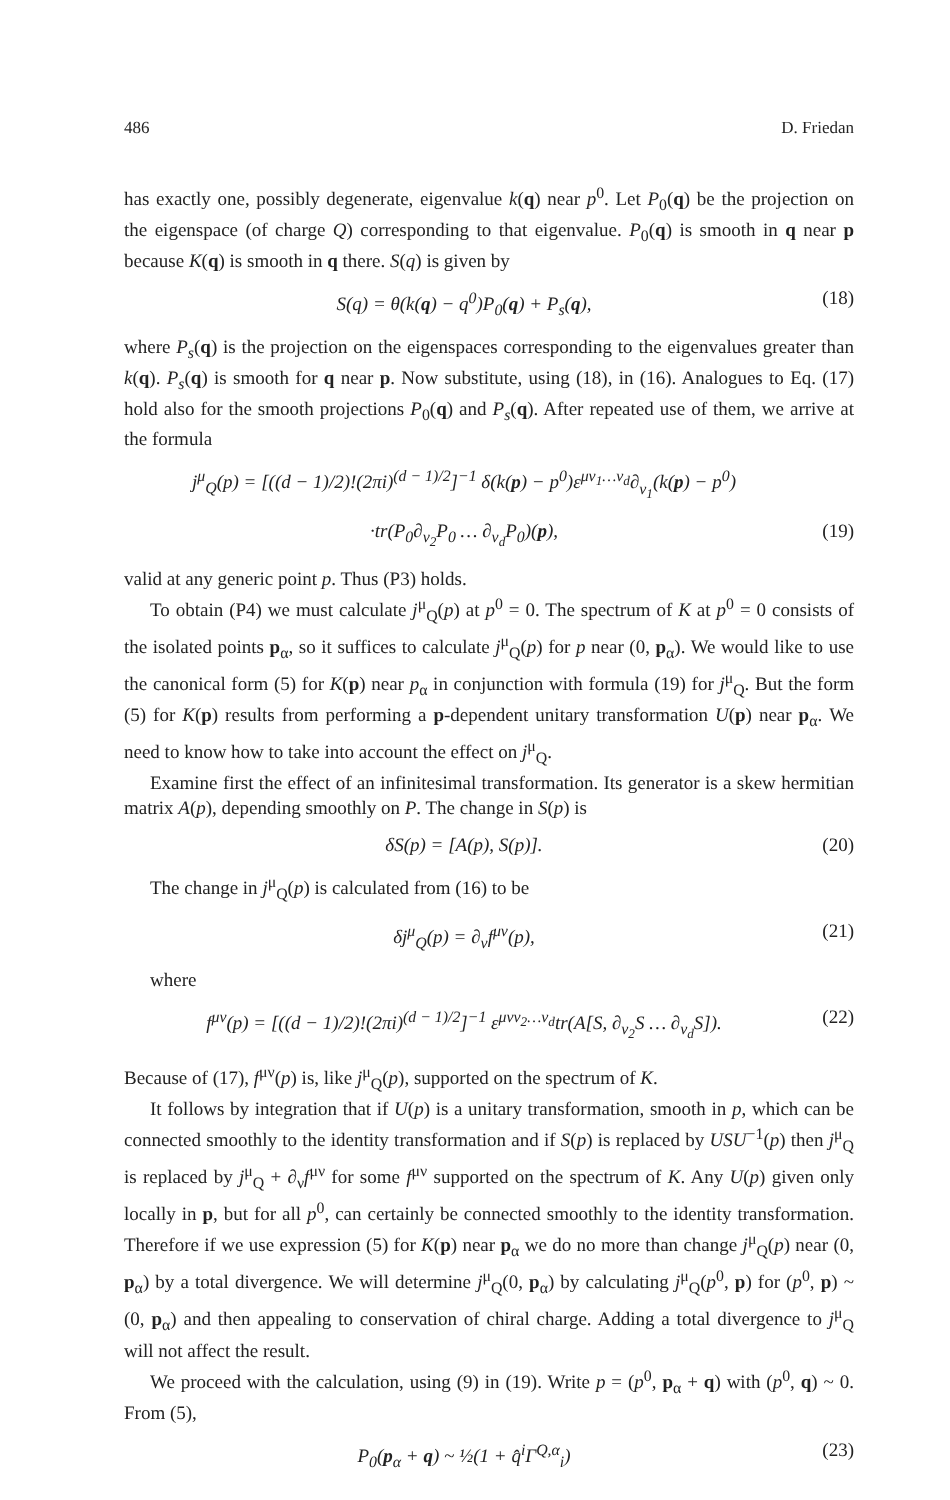486 D. Friedan
has exactly one, possibly degenerate, eigenvalue k(q) near p<sup>0</sup>. Let P<sub>0</sub>(q) be the projection on the eigenspace (of charge Q) corresponding to that eigenvalue. P<sub>0</sub>(q) is smooth in q near p because K(q) is smooth in q there. S(q) is given by
S(q) = θ(k(q) − q<sup>0</sup>)P<sub>0</sub>(q) + P<sub>s</sub>(q), (18)
where P<sub>s</sub>(q) is the projection on the eigenspaces corresponding to the eigenvalues greater than k(q). P<sub>s</sub>(q) is smooth for q near p. Now substitute, using (18), in (16). Analogues to Eq. (17) hold also for the smooth projections P<sub>0</sub>(q) and P<sub>s</sub>(q). After repeated use of them, we arrive at the formula
j<sup>μ</sup><sub>Q</sub>(p) = [((d − 1)/2)!(2πi)<sup>(d − 1)/2</sup>]<sup>−1</sup> δ(k(p) − p<sup>0</sup>)ε<sup>μν<sub>1</sub>…ν<sub>d</sub></sup>∂<sub>ν<sub>1</sub></sub>(k(p) − p<sup>0</sup>)
·tr(P<sub>0</sub>∂<sub>ν<sub>2</sub></sub>P<sub>0</sub> … ∂<sub>ν<sub>d</sub></sub>P<sub>0</sub>)(p), (19)
valid at any generic point p. Thus (P3) holds.
To obtain (P4) we must calculate j<sup>μ</sup><sub>Q</sub>(p) at p<sup>0</sup> = 0. The spectrum of K at p<sup>0</sup> = 0 consists of the isolated points p<sub>α</sub>, so it suffices to calculate j<sup>μ</sup><sub>Q</sub>(p) for p near (0, p<sub>α</sub>). We would like to use the canonical form (5) for K(p) near p<sub>α</sub> in conjunction with formula (19) for j<sup>μ</sup><sub>Q</sub>. But the form (5) for K(p) results from performing a p-dependent unitary transformation U(p) near p<sub>α</sub>. We need to know how to take into account the effect on j<sup>μ</sup><sub>Q</sub>.
Examine first the effect of an infinitesimal transformation. Its generator is a skew hermitian matrix A(p), depending smoothly on P. The change in S(p) is
δS(p) = [A(p), S(p)]. (20)
The change in j<sup>μ</sup><sub>Q</sub>(p) is calculated from (16) to be
δj<sup>μ</sup><sub>Q</sub>(p) = ∂<sub>ν</sub>f<sup>μν</sup>(p), (21)
where
f<sup>μν</sup>(p) = [((d − 1)/2)!(2πi)<sup>(d − 1)/2</sup>]<sup>−1</sup> ε<sup>μνν<sub>2</sub>…ν<sub>d</sub></sup>tr(A[S, ∂<sub>ν<sub>2</sub></sub>S … ∂<sub>ν<sub>d</sub></sub>S]). (22)
Because of (17), f<sup>μν</sup>(p) is, like j<sup>μ</sup><sub>Q</sub>(p), supported on the spectrum of K.
It follows by integration that if U(p) is a unitary transformation, smooth in p, which can be connected smoothly to the identity transformation and if S(p) is replaced by USU<sup>−1</sup>(p) then j<sup>μ</sup><sub>Q</sub> is replaced by j<sup>μ</sup><sub>Q</sub> + ∂<sub>ν</sub>f<sup>μν</sup> for some f<sup>μν</sup> supported on the spectrum of K. Any U(p) given only locally in p, but for all p<sup>0</sup>, can certainly be connected smoothly to the identity transformation. Therefore if we use expression (5) for K(p) near p<sub>α</sub> we do no more than change j<sup>μ</sup><sub>Q</sub>(p) near (0, p<sub>α</sub>) by a total divergence. We will determine j<sup>μ</sup><sub>Q</sub>(0, p<sub>α</sub>) by calculating j<sup>μ</sup><sub>Q</sub>(p<sup>0</sup>, p) for (p<sup>0</sup>, p) ~ (0, p<sub>α</sub>) and then appealing to conservation of chiral charge. Adding a total divergence to j<sup>μ</sup><sub>Q</sub> will not affect the result.
We proceed with the calculation, using (9) in (19). Write p = (p<sup>0</sup>, p<sub>α</sub> + q) with (p<sup>0</sup>, q) ~ 0. From (5),
P<sub>0</sub>(p<sub>α</sub> + q) ~ ½(1 + q̂<sup>i</sup>Γ<sup>Q,α</sup><sub>i</sub>) (23)